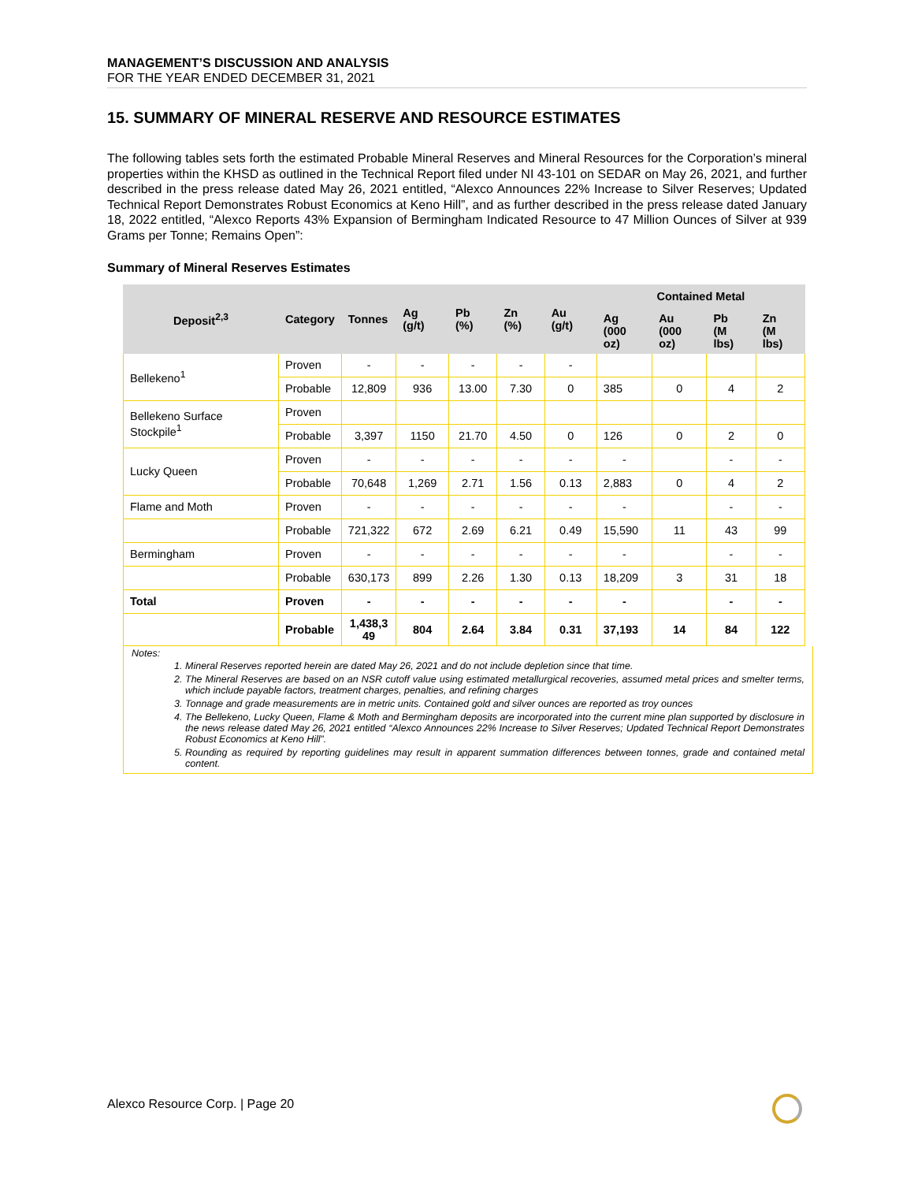MANAGEMENT’S DISCUSSION AND ANALYSIS
FOR THE YEAR ENDED DECEMBER 31, 2021
15. SUMMARY OF MINERAL RESERVE AND RESOURCE ESTIMATES
The following tables sets forth the estimated Probable Mineral Reserves and Mineral Resources for the Corporation’s mineral properties within the KHSD as outlined in the Technical Report filed under NI 43-101 on SEDAR on May 26, 2021, and further described in the press release dated May 26, 2021 entitled, “Alexco Announces 22% Increase to Silver Reserves; Updated Technical Report Demonstrates Robust Economics at Keno Hill”, and as further described in the press release dated January 18, 2022 entitled, “Alexco Reports 43% Expansion of Bermingham Indicated Resource to 47 Million Ounces of Silver at 939 Grams per Tonne; Remains Open”:
Summary of Mineral Reserves Estimates
| Deposit<sup>2,3</sup> | Category | Tonnes | Ag (g/t) | Pb (%) | Zn (%) | Au (g/t) | Contained Metal | | | |
| --- | --- | --- | --- | --- | --- | --- | --- | --- | --- | --- |
| | | | | | | | Ag (000 oz) | Au (000 oz) | Pb (M lbs) | Zn (M lbs) |
| Bellekeno<sup>1</sup> | Proven | - | - | - | - | - | | | | |
| | Probable | 12,809 | 936 | 13.00 | 7.30 | 0 | 385 | 0 | 4 | 2 |
| Bellekeno Surface Stockpile<sup>1</sup> | Proven | | | | | | | | | |
| | Probable | 3,397 | 1150 | 21.70 | 4.50 | 0 | 126 | 0 | 2 | 0 |
| Lucky Queen | Proven | - | - | - | - | - | - | | - | - |
| | Probable | 70,648 | 1,269 | 2.71 | 1.56 | 0.13 | 2,883 | 0 | 4 | 2 |
| Flame and Moth | Proven | - | - | - | - | - | - | | - | - |
| | Probable | 721,322 | 672 | 2.69 | 6.21 | 0.49 | 15,590 | 11 | 43 | 99 |
| Bermingham | Proven | - | - | - | - | - | - | | - | - |
| | Probable | 630,173 | 899 | 2.26 | 1.30 | 0.13 | 18,209 | 3 | 31 | 18 |
| Total | Proven | - | - | - | - | - | - | | - | - |
| | Probable | 1,438,3 49 | 804 | 2.64 | 3.84 | 0.31 | 37,193 | 14 | 84 | 122 |
Notes:
1. Mineral Reserves reported herein are dated May 26, 2021 and do not include depletion since that time.
2. The Mineral Reserves are based on an NSR cutoff value using estimated metallurgical recoveries, assumed metal prices and smelter terms, which include payable factors, treatment charges, penalties, and refining charges
3. Tonnage and grade measurements are in metric units. Contained gold and silver ounces are reported as troy ounces
4. The Bellekeno, Lucky Queen, Flame & Moth and Bermingham deposits are incorporated into the current mine plan supported by disclosure in the news release dated May 26, 2021 entitled “Alexco Announces 22% Increase to Silver Reserves; Updated Technical Report Demonstrates Robust Economics at Keno Hill”.
5. Rounding as required by reporting guidelines may result in apparent summation differences between tonnes, grade and contained metal content.
Alexco Resource Corp. | Page 20